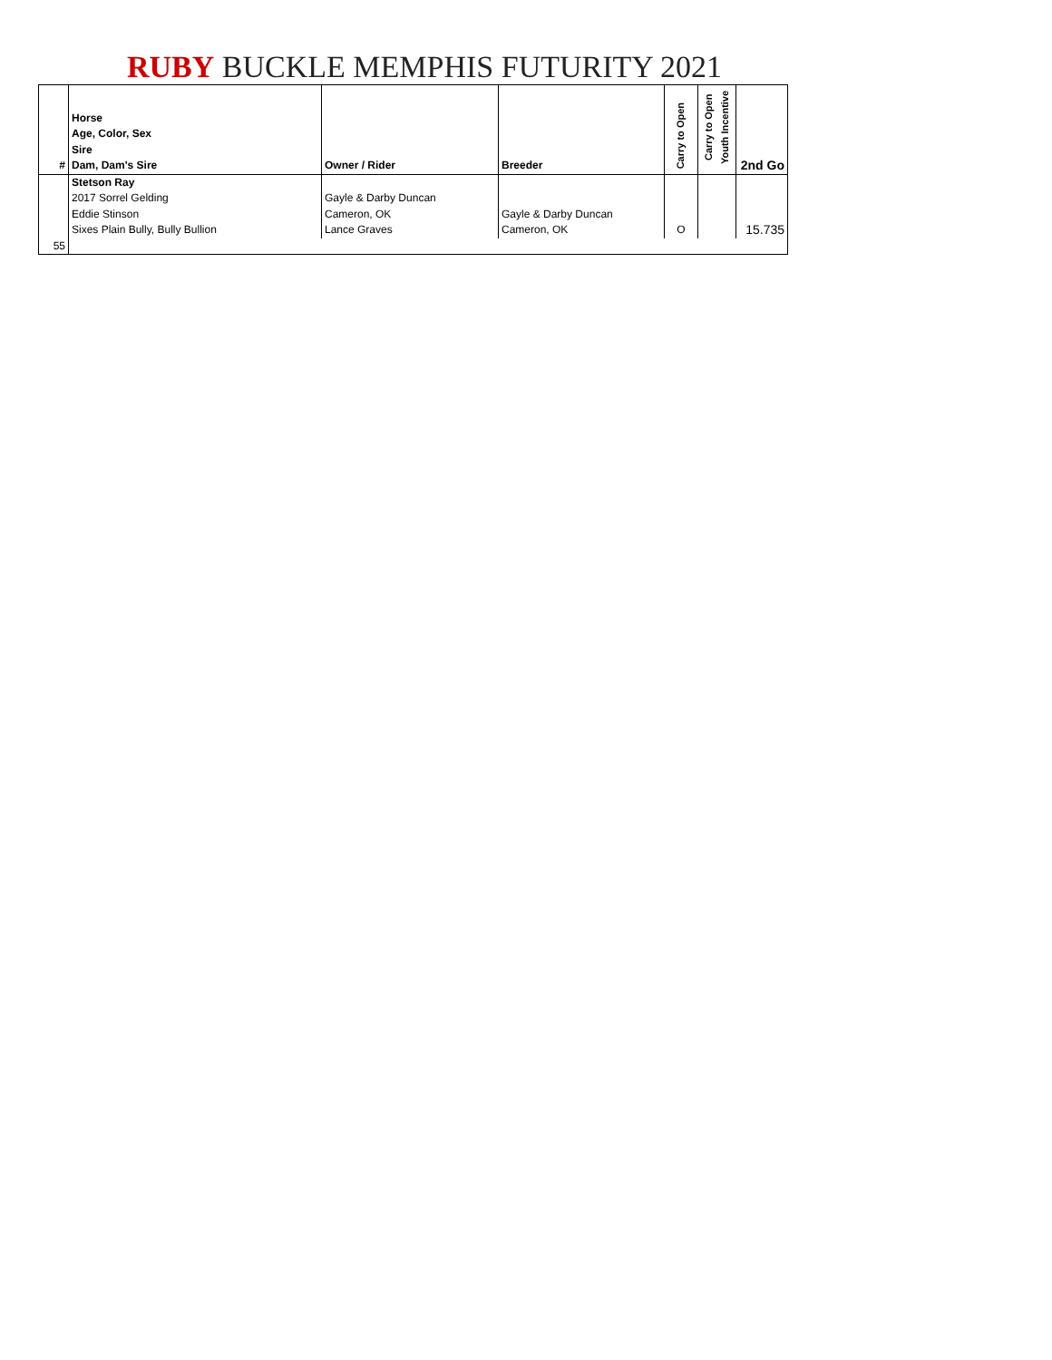RUBY BUCKLE MEMPHIS FUTURITY 2021
| # | Horse Age, Color, Sex Sire Dam, Dam's Sire | Owner / Rider | Breeder | Carry to Open | Carry to Open Youth Incentive | 2nd Go |
| --- | --- | --- | --- | --- | --- | --- |
| | Stetson Ray 2017 Sorrel Gelding Eddie Stinson Sixes Plain Bully, Bully Bullion | Gayle & Darby Duncan Cameron, OK Lance Graves | Gayle & Darby Duncan Cameron, OK | O | | 15.735 |
| 55 | | | | | | |